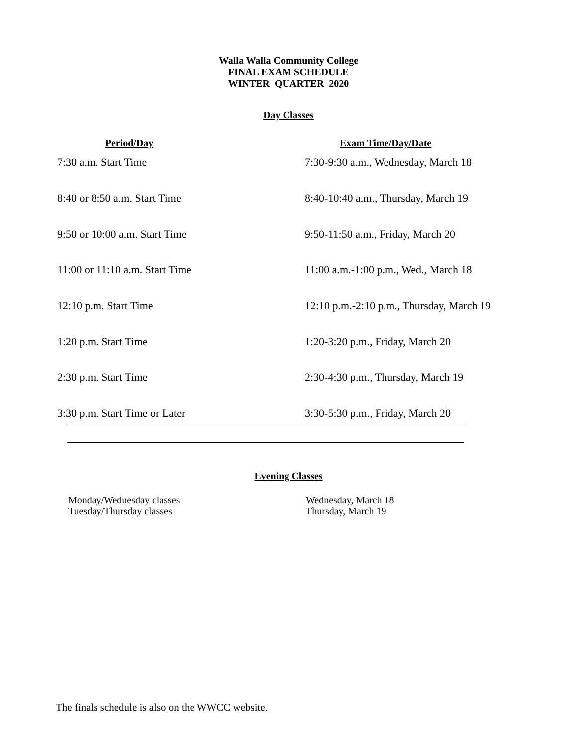Walla Walla Community College
FINAL EXAM SCHEDULE
WINTER QUARTER 2020
Day Classes
| Period/Day | Exam Time/Day/Date |
| --- | --- |
| 7:30 a.m. Start Time | 7:30-9:30 a.m., Wednesday, March 18 |
| 8:40 or 8:50 a.m. Start Time | 8:40-10:40 a.m., Thursday, March 19 |
| 9:50 or 10:00 a.m. Start Time | 9:50-11:50 a.m., Friday, March 20 |
| 11:00 or 11:10 a.m. Start Time | 11:00 a.m.-1:00 p.m., Wed., March 18 |
| 12:10 p.m. Start Time | 12:10 p.m.-2:10 p.m., Thursday, March 19 |
| 1:20 p.m. Start Time | 1:20-3:20 p.m., Friday, March 20 |
| 2:30 p.m. Start Time | 2:30-4:30 p.m., Thursday, March 19 |
| 3:30 p.m. Start Time or Later | 3:30-5:30 p.m., Friday, March 20 |
Evening Classes
| Monday/Wednesday classes | Wednesday, March 18 |
| Tuesday/Thursday classes | Thursday, March 19 |
The finals schedule is also on the WWCC website.